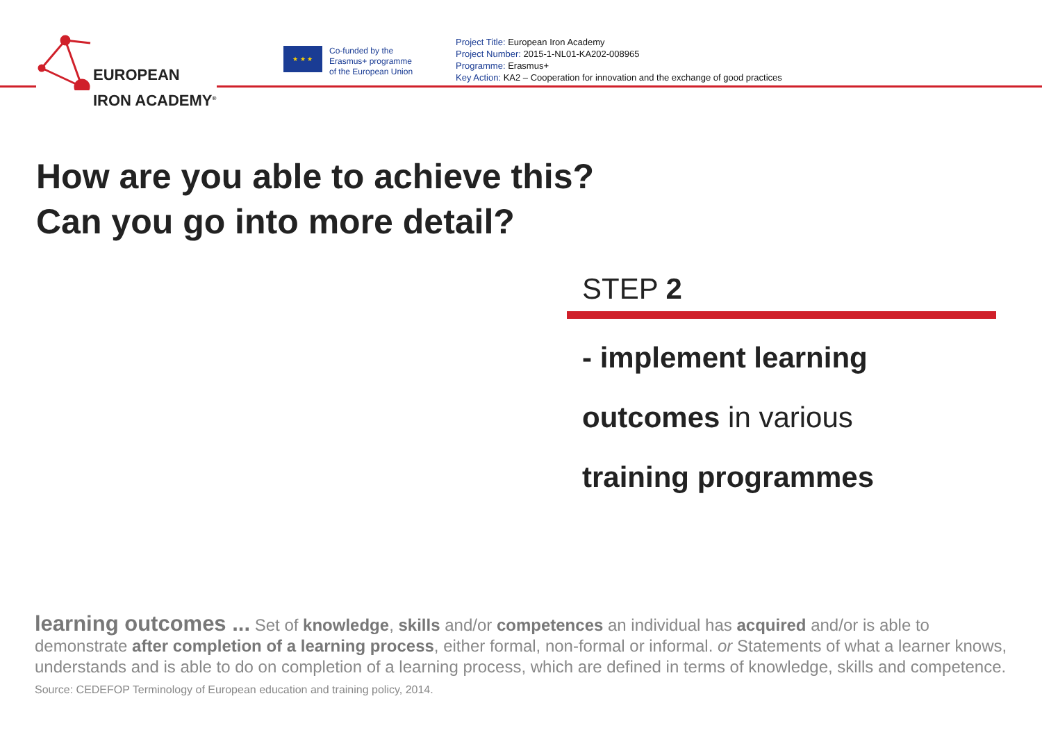EUROPEAN
IRON ACADEMY<sup>®</sup>
★ ★ ★
Co-funded by the
Erasmus+ programme
of the European Union
Project Title: European Iron Academy
Project Number: 2015-1-NL01-KA202-008965
Programme: Erasmus+
Key Action: KA2 – Cooperation for innovation and the exchange of good practices
How are you able to achieve this?
Can you go into more detail?
STEP 2
- implement learning
outcomes in various
training programmes
learning outcomes ... Set of knowledge, skills and/or competences an individual has acquired and/or is able to demonstrate after completion of a learning process, either formal, non-formal or informal. or Statements of what a learner knows, understands and is able to do on completion of a learning process, which are defined in terms of knowledge, skills and competence. Source: CEDEFOP Terminology of European education and training policy, 2014.